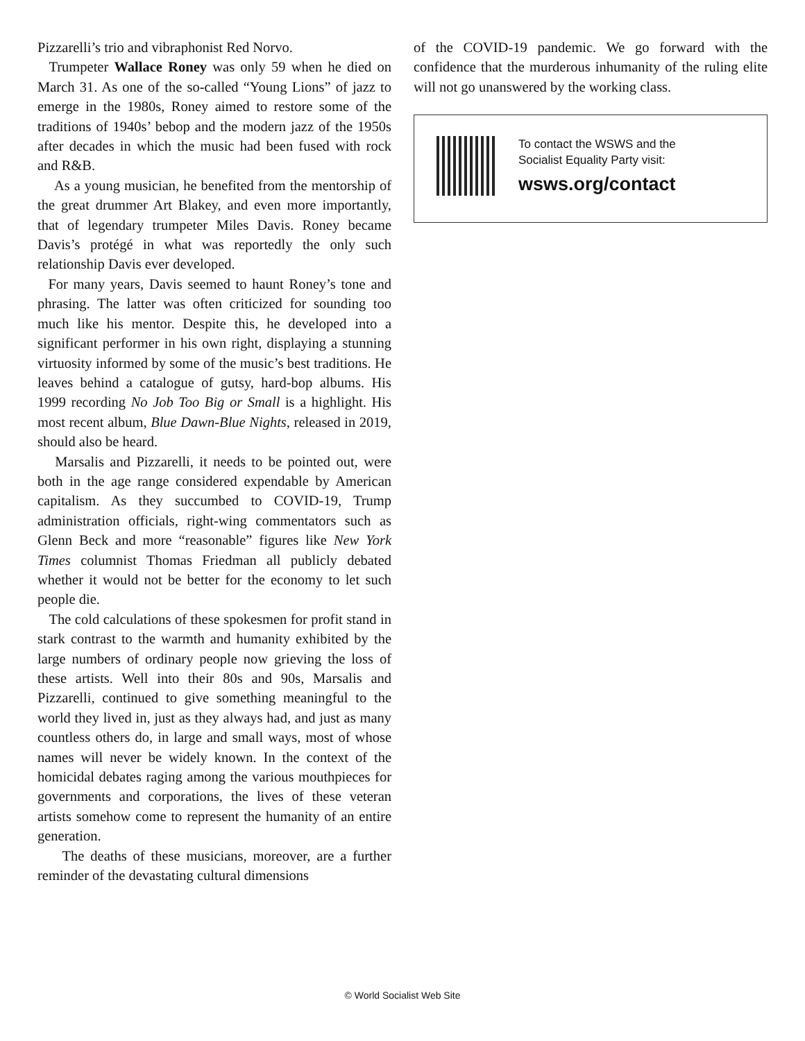Pizzarelli’s trio and vibraphonist Red Norvo.
Trumpeter Wallace Roney was only 59 when he died on March 31. As one of the so-called “Young Lions” of jazz to emerge in the 1980s, Roney aimed to restore some of the traditions of 1940s’ bebop and the modern jazz of the 1950s after decades in which the music had been fused with rock and R&B.
As a young musician, he benefited from the mentorship of the great drummer Art Blakey, and even more importantly, that of legendary trumpeter Miles Davis. Roney became Davis’s protégé in what was reportedly the only such relationship Davis ever developed.
For many years, Davis seemed to haunt Roney’s tone and phrasing. The latter was often criticized for sounding too much like his mentor. Despite this, he developed into a significant performer in his own right, displaying a stunning virtuosity informed by some of the music’s best traditions. He leaves behind a catalogue of gutsy, hard-bop albums. His 1999 recording No Job Too Big or Small is a highlight. His most recent album, Blue Dawn-Blue Nights, released in 2019, should also be heard.
Marsalis and Pizzarelli, it needs to be pointed out, were both in the age range considered expendable by American capitalism. As they succumbed to COVID-19, Trump administration officials, right-wing commentators such as Glenn Beck and more “reasonable” figures like New York Times columnist Thomas Friedman all publicly debated whether it would not be better for the economy to let such people die.
The cold calculations of these spokesmen for profit stand in stark contrast to the warmth and humanity exhibited by the large numbers of ordinary people now grieving the loss of these artists. Well into their 80s and 90s, Marsalis and Pizzarelli, continued to give something meaningful to the world they lived in, just as they always had, and just as many countless others do, in large and small ways, most of whose names will never be widely known. In the context of the homicidal debates raging among the various mouthpieces for governments and corporations, the lives of these veteran artists somehow come to represent the humanity of an entire generation.
The deaths of these musicians, moreover, are a further reminder of the devastating cultural dimensions
of the COVID-19 pandemic. We go forward with the confidence that the murderous inhumanity of the ruling elite will not go unanswered by the working class.
To contact the WSWS and the
Socialist Equality Party visit:
wsws.org/contact
© World Socialist Web Site